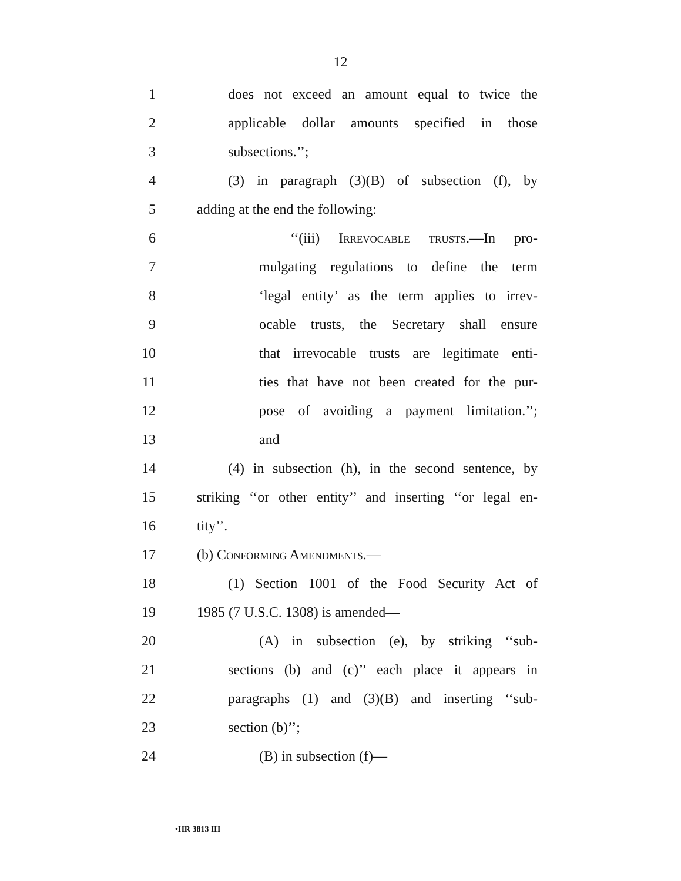12
1 does not exceed an amount equal to twice the
2 applicable dollar amounts specified in those
3 subsections.’’;
4 (3) in paragraph (3)(B) of subsection (f), by
5 adding at the end the following:
6 ‘‘(iii) Irrevocable trusts.—In pro-
7 mulgating regulations to define the term
8 ‘legal entity’ as the term applies to irrev-
9 ocable trusts, the Secretary shall ensure
10 that irrevocable trusts are legitimate enti-
11 ties that have not been created for the pur-
12 pose of avoiding a payment limitation.’’;
13 and
14 (4) in subsection (h), in the second sentence, by
15 striking ‘‘or other entity’’ and inserting ‘‘or legal en-
16 tity’’.
17 (b) Conforming Amendments.—
18 (1) Section 1001 of the Food Security Act of
19 1985 (7 U.S.C. 1308) is amended—
20 (A) in subsection (e), by striking ‘‘sub-
21 sections (b) and (c)’’ each place it appears in
22 paragraphs (1) and (3)(B) and inserting ‘‘sub-
23 section (b)’’;
24 (B) in subsection (f)—
•HR 3813 IH